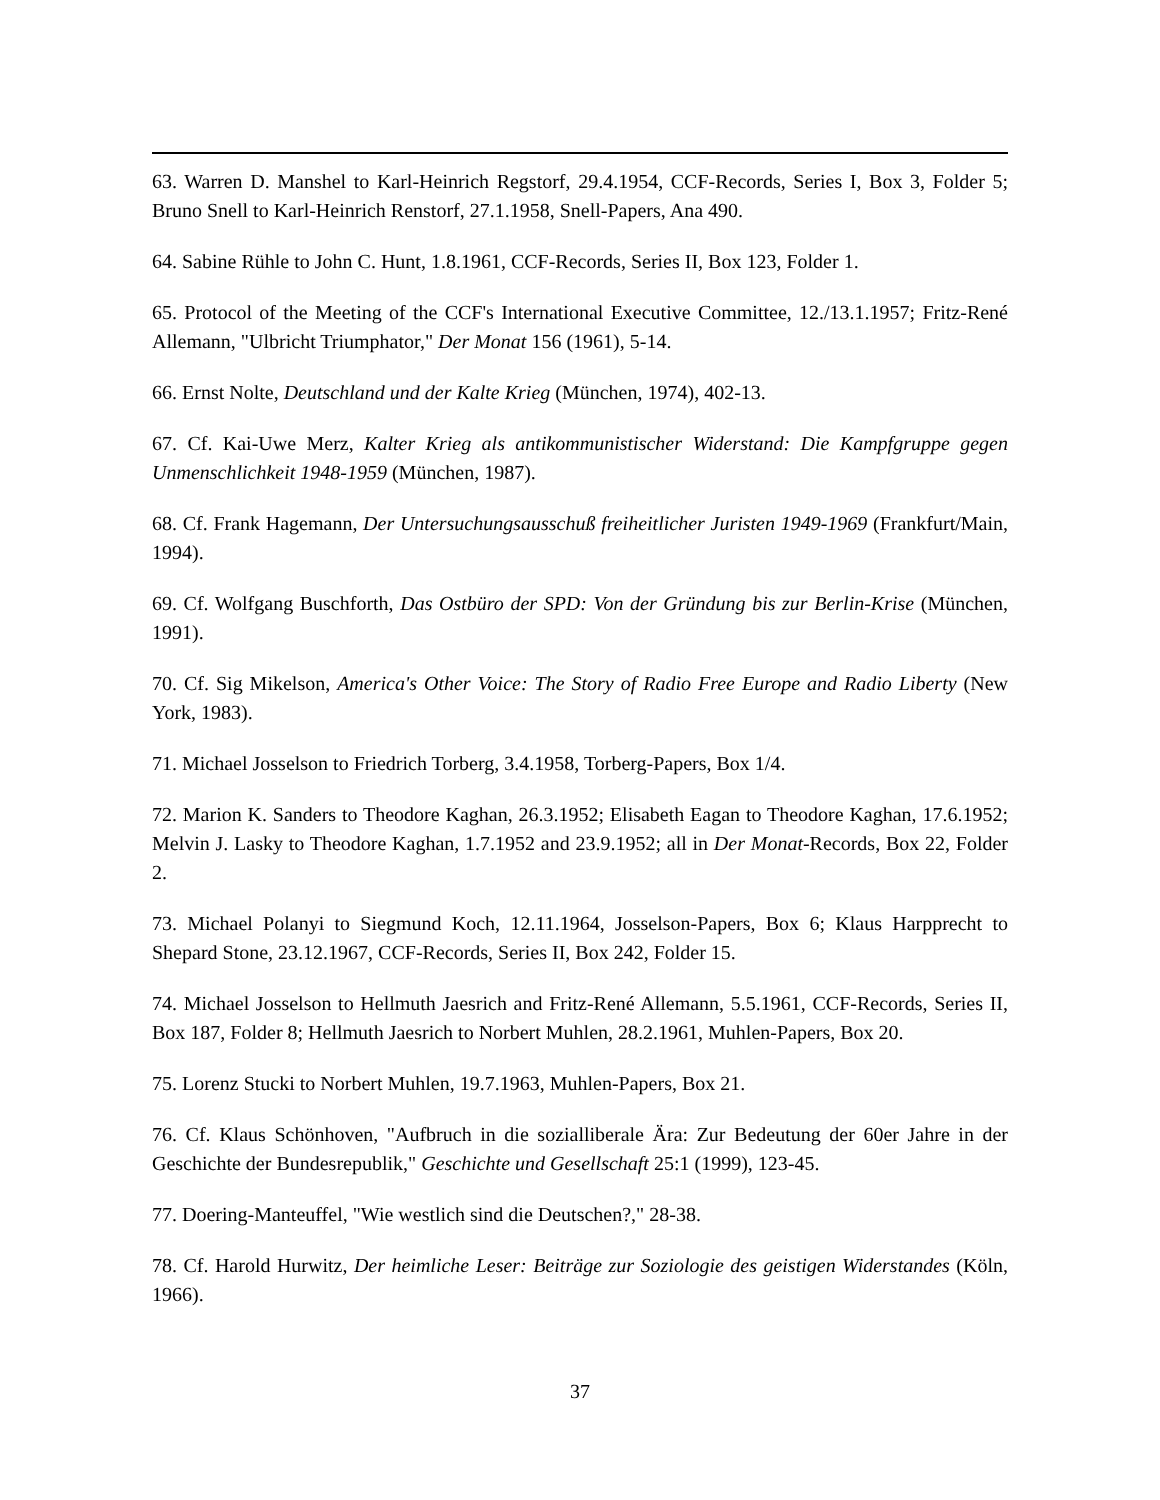63. Warren D. Manshel to Karl-Heinrich Regstorf, 29.4.1954, CCF-Records, Series I, Box 3, Folder 5; Bruno Snell to Karl-Heinrich Renstorf, 27.1.1958, Snell-Papers, Ana 490.
64. Sabine Rühle to John C. Hunt, 1.8.1961, CCF-Records, Series II, Box 123, Folder 1.
65. Protocol of the Meeting of the CCF's International Executive Committee, 12./13.1.1957; Fritz-René Allemann, "Ulbricht Triumphator," Der Monat 156 (1961), 5-14.
66. Ernst Nolte, Deutschland und der Kalte Krieg (München, 1974), 402-13.
67. Cf. Kai-Uwe Merz, Kalter Krieg als antikommunistischer Widerstand: Die Kampfgruppe gegen Unmenschlichkeit 1948-1959 (München, 1987).
68. Cf. Frank Hagemann, Der Untersuchungsausschuß freiheitlicher Juristen 1949-1969 (Frankfurt/Main, 1994).
69. Cf. Wolfgang Buschforth, Das Ostbüro der SPD: Von der Gründung bis zur Berlin-Krise (München, 1991).
70. Cf. Sig Mikelson, America's Other Voice: The Story of Radio Free Europe and Radio Liberty (New York, 1983).
71. Michael Josselson to Friedrich Torberg, 3.4.1958, Torberg-Papers, Box 1/4.
72. Marion K. Sanders to Theodore Kaghan, 26.3.1952; Elisabeth Eagan to Theodore Kaghan, 17.6.1952; Melvin J. Lasky to Theodore Kaghan, 1.7.1952 and 23.9.1952; all in Der Monat-Records, Box 22, Folder 2.
73. Michael Polanyi to Siegmund Koch, 12.11.1964, Josselson-Papers, Box 6; Klaus Harpprecht to Shepard Stone, 23.12.1967, CCF-Records, Series II, Box 242, Folder 15.
74. Michael Josselson to Hellmuth Jaesrich and Fritz-René Allemann, 5.5.1961, CCF-Records, Series II, Box 187, Folder 8; Hellmuth Jaesrich to Norbert Muhlen, 28.2.1961, Muhlen-Papers, Box 20.
75. Lorenz Stucki to Norbert Muhlen, 19.7.1963, Muhlen-Papers, Box 21.
76. Cf. Klaus Schönhoven, "Aufbruch in die sozialliberale Ära: Zur Bedeutung der 60er Jahre in der Geschichte der Bundesrepublik," Geschichte und Gesellschaft 25:1 (1999), 123-45.
77. Doering-Manteuffel, "Wie westlich sind die Deutschen?," 28-38.
78. Cf. Harold Hurwitz, Der heimliche Leser: Beiträge zur Soziologie des geistigen Widerstandes (Köln, 1966).
37